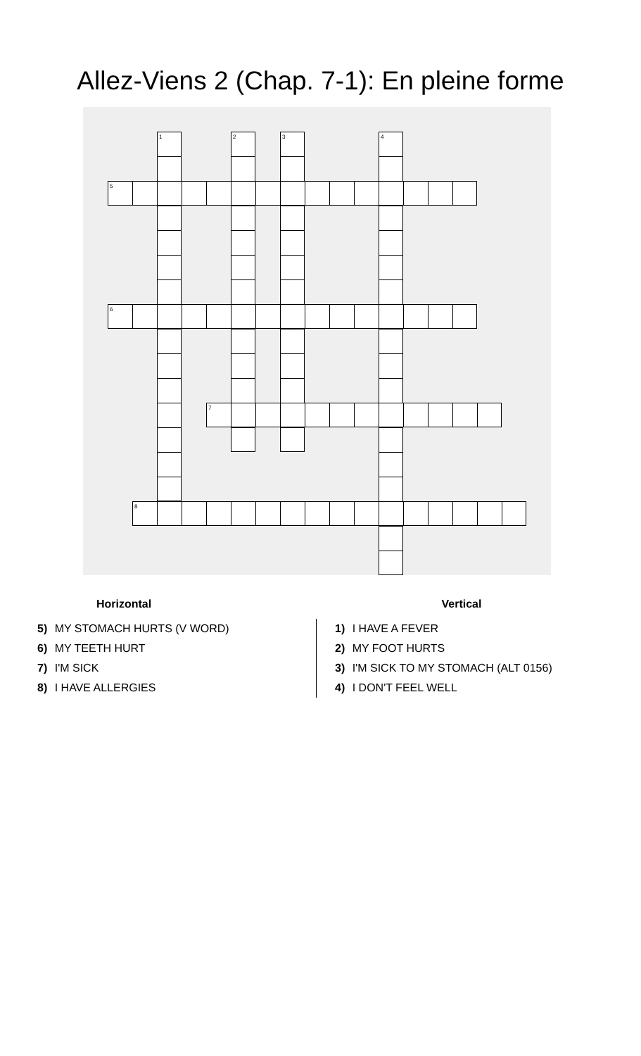Allez-Viens 2 (Chap. 7-1): En pleine forme
1 2 3 4 5 6 7 8
Horizontal
5) MY STOMACH HURTS (V WORD)
6) MY TEETH HURT
7) I'M SICK
8) I HAVE ALLERGIES
Vertical
1) I HAVE A FEVER
2) MY FOOT HURTS
3) I'M SICK TO MY STOMACH (ALT 0156)
4) I DON'T FEEL WELL